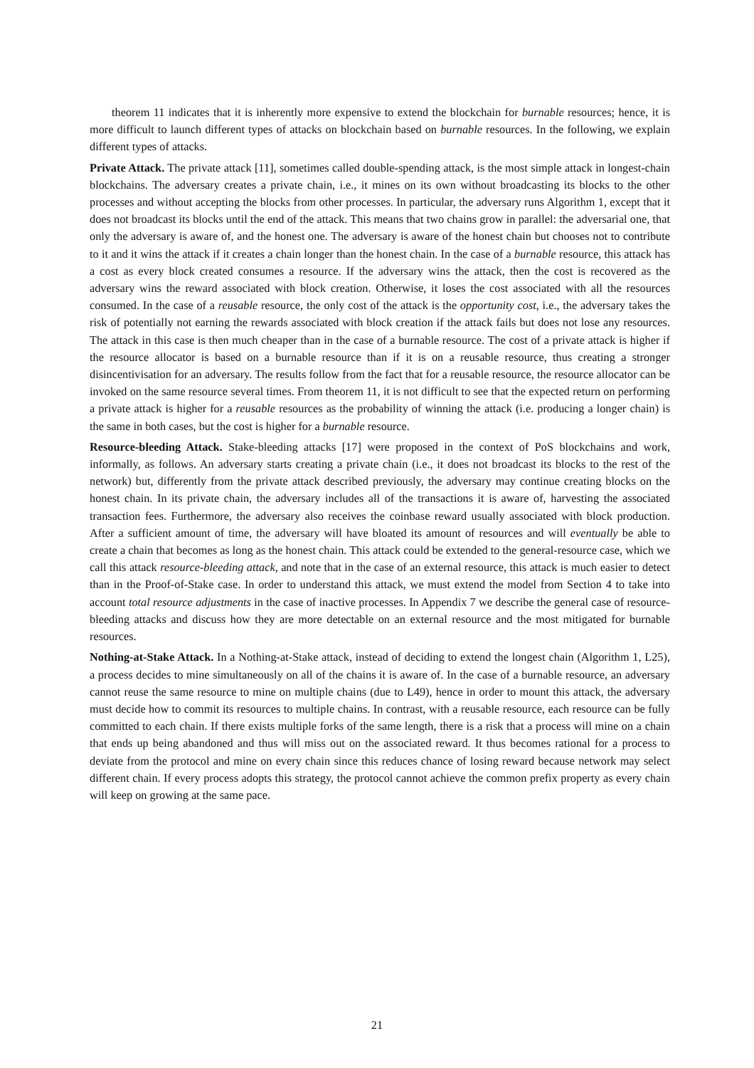theorem 11 indicates that it is inherently more expensive to extend the blockchain for burnable resources; hence, it is more difficult to launch different types of attacks on blockchain based on burnable resources. In the following, we explain different types of attacks.
Private Attack. The private attack [11], sometimes called double-spending attack, is the most simple attack in longest-chain blockchains. The adversary creates a private chain, i.e., it mines on its own without broadcasting its blocks to the other processes and without accepting the blocks from other processes. In particular, the adversary runs Algorithm 1, except that it does not broadcast its blocks until the end of the attack. This means that two chains grow in parallel: the adversarial one, that only the adversary is aware of, and the honest one. The adversary is aware of the honest chain but chooses not to contribute to it and it wins the attack if it creates a chain longer than the honest chain. In the case of a burnable resource, this attack has a cost as every block created consumes a resource. If the adversary wins the attack, then the cost is recovered as the adversary wins the reward associated with block creation. Otherwise, it loses the cost associated with all the resources consumed. In the case of a reusable resource, the only cost of the attack is the opportunity cost, i.e., the adversary takes the risk of potentially not earning the rewards associated with block creation if the attack fails but does not lose any resources. The attack in this case is then much cheaper than in the case of a burnable resource. The cost of a private attack is higher if the resource allocator is based on a burnable resource than if it is on a reusable resource, thus creating a stronger disincentivisation for an adversary. The results follow from the fact that for a reusable resource, the resource allocator can be invoked on the same resource several times. From theorem 11, it is not difficult to see that the expected return on performing a private attack is higher for a reusable resources as the probability of winning the attack (i.e. producing a longer chain) is the same in both cases, but the cost is higher for a burnable resource.
Resource-bleeding Attack. Stake-bleeding attacks [17] were proposed in the context of PoS blockchains and work, informally, as follows. An adversary starts creating a private chain (i.e., it does not broadcast its blocks to the rest of the network) but, differently from the private attack described previously, the adversary may continue creating blocks on the honest chain. In its private chain, the adversary includes all of the transactions it is aware of, harvesting the associated transaction fees. Furthermore, the adversary also receives the coinbase reward usually associated with block production. After a sufficient amount of time, the adversary will have bloated its amount of resources and will eventually be able to create a chain that becomes as long as the honest chain. This attack could be extended to the general-resource case, which we call this attack resource-bleeding attack, and note that in the case of an external resource, this attack is much easier to detect than in the Proof-of-Stake case. In order to understand this attack, we must extend the model from Section 4 to take into account total resource adjustments in the case of inactive processes. In Appendix 7 we describe the general case of resource-bleeding attacks and discuss how they are more detectable on an external resource and the most mitigated for burnable resources.
Nothing-at-Stake Attack. In a Nothing-at-Stake attack, instead of deciding to extend the longest chain (Algorithm 1, L25), a process decides to mine simultaneously on all of the chains it is aware of. In the case of a burnable resource, an adversary cannot reuse the same resource to mine on multiple chains (due to L49), hence in order to mount this attack, the adversary must decide how to commit its resources to multiple chains. In contrast, with a reusable resource, each resource can be fully committed to each chain. If there exists multiple forks of the same length, there is a risk that a process will mine on a chain that ends up being abandoned and thus will miss out on the associated reward. It thus becomes rational for a process to deviate from the protocol and mine on every chain since this reduces chance of losing reward because network may select different chain. If every process adopts this strategy, the protocol cannot achieve the common prefix property as every chain will keep on growing at the same pace.
21